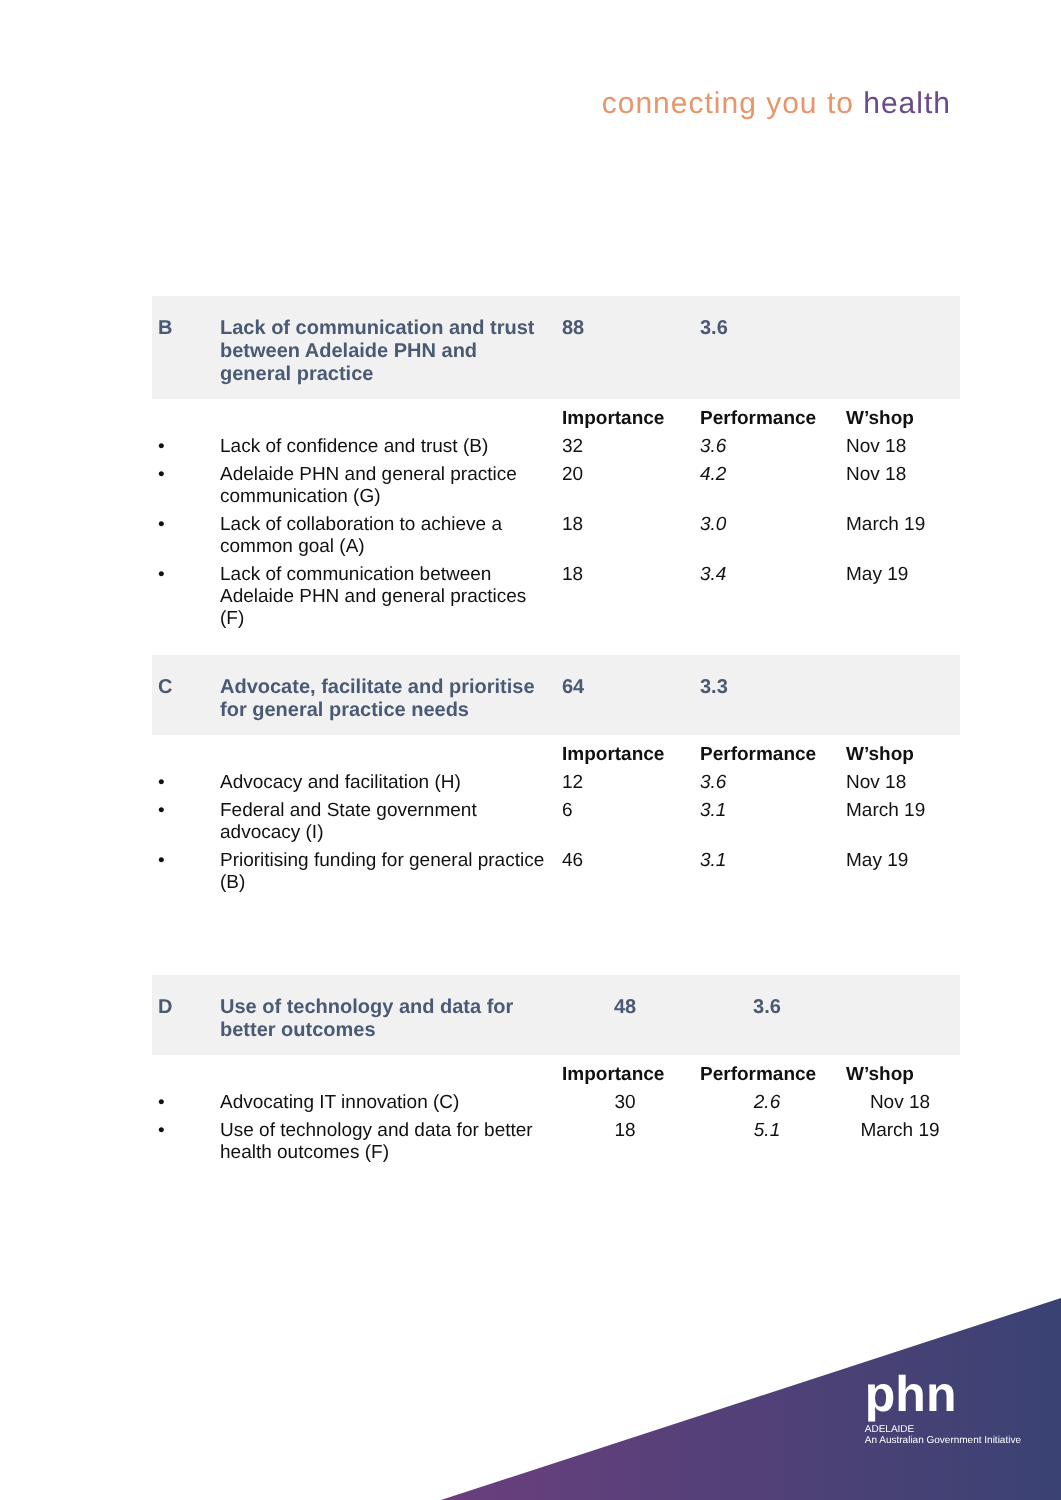connecting you to health
| B | Lack of communication and trust between Adelaide PHN and general practice | 88 | 3.6 | |
| | | Importance | Performance | W’shop |
| • | Lack of confidence and trust (B) | 32 | 3.6 | Nov 18 |
| • | Adelaide PHN and general practice communication (G) | 20 | 4.2 | Nov 18 |
| • | Lack of collaboration to achieve a common goal (A) | 18 | 3.0 | March 19 |
| • | Lack of communication between Adelaide PHN and general practices (F) | 18 | 3.4 | May 19 |
| C | Advocate, facilitate and prioritise for general practice needs | 64 | 3.3 | |
| | | Importance | Performance | W’shop |
| • | Advocacy and facilitation (H) | 12 | 3.6 | Nov 18 |
| • | Federal and State government advocacy (I) | 6 | 3.1 | March 19 |
| • | Prioritising funding for general practice (B) | 46 | 3.1 | May 19 |
| D | Use of technology and data for better outcomes | 48 | 3.6 | |
| | | Importance | Performance | W’shop |
| • | Advocating IT innovation (C) | 30 | 2.6 | Nov 18 |
| • | Use of technology and data for better health outcomes (F) | 18 | 5.1 | March 19 |
phn
ADELAIDE
An Australian Government Initiative